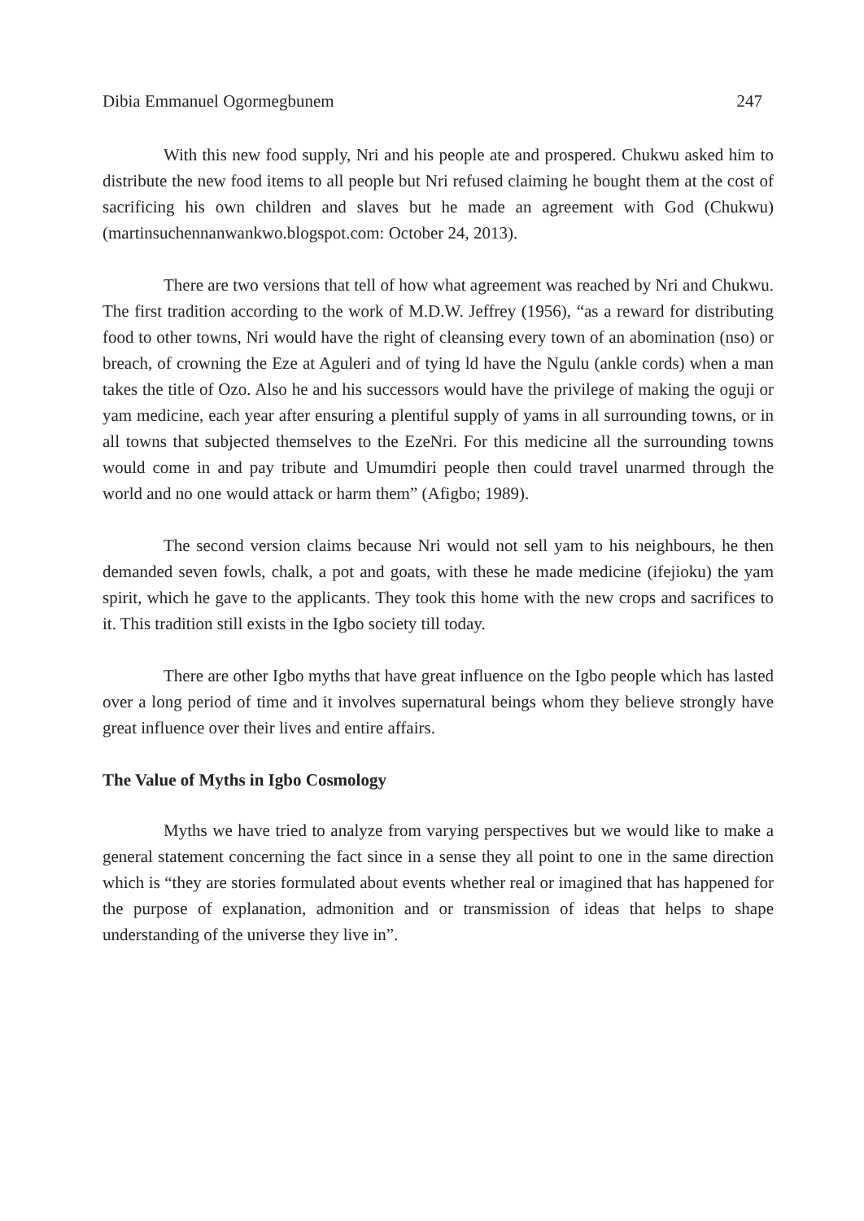Dibia Emmanuel Ogormegbunem 247
With this new food supply, Nri and his people ate and prospered. Chukwu asked him to distribute the new food items to all people but Nri refused claiming he bought them at the cost of sacrificing his own children and slaves but he made an agreement with God (Chukwu) (martinsuchennanwankwo.blogspot.com: October 24, 2013).
There are two versions that tell of how what agreement was reached by Nri and Chukwu. The first tradition according to the work of M.D.W. Jeffrey (1956), “as a reward for distributing food to other towns, Nri would have the right of cleansing every town of an abomination (nso) or breach, of crowning the Eze at Aguleri and of tying ld have the Ngulu (ankle cords) when a man takes the title of Ozo. Also he and his successors would have the privilege of making the oguji or yam medicine, each year after ensuring a plentiful supply of yams in all surrounding towns, or in all towns that subjected themselves to the EzeNri. For this medicine all the surrounding towns would come in and pay tribute and Umumdiri people then could travel unarmed through the world and no one would attack or harm them” (Afigbo; 1989).
The second version claims because Nri would not sell yam to his neighbours, he then demanded seven fowls, chalk, a pot and goats, with these he made medicine (ifejioku) the yam spirit, which he gave to the applicants. They took this home with the new crops and sacrifices to it. This tradition still exists in the Igbo society till today.
There are other Igbo myths that have great influence on the Igbo people which has lasted over a long period of time and it involves supernatural beings whom they believe strongly have great influence over their lives and entire affairs.
The Value of Myths in Igbo Cosmology
Myths we have tried to analyze from varying perspectives but we would like to make a general statement concerning the fact since in a sense they all point to one in the same direction which is “they are stories formulated about events whether real or imagined that has happened for the purpose of explanation, admonition and or transmission of ideas that helps to shape understanding of the universe they live in”.